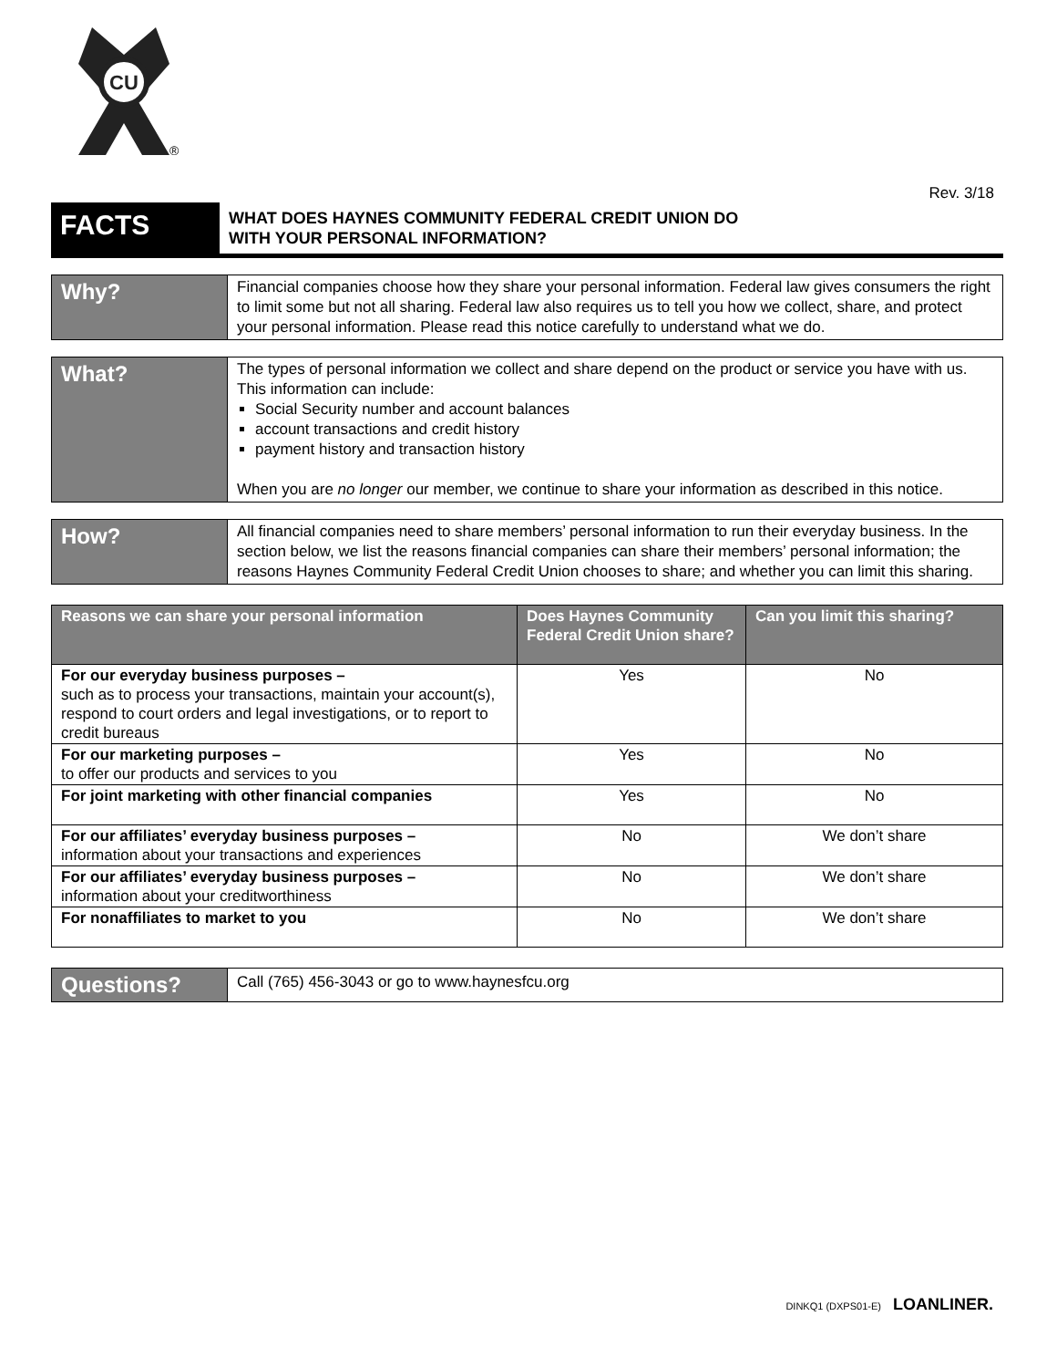CU
®
Rev. 3/18
FACTS
WHAT DOES HAYNES COMMUNITY FEDERAL CREDIT UNION DO
WITH YOUR PERSONAL INFORMATION?
Why?
Financial companies choose how they share your personal information. Federal law gives consumers the right to limit some but not all sharing. Federal law also requires us to tell you how we collect, share, and protect your personal information. Please read this notice carefully to understand what we do.
What?
The types of personal information we collect and share depend on the product or service you have with us. This information can include:
Social Security number and account balances
account transactions and credit history
payment history and transaction history
When you are no longer our member, we continue to share your information as described in this notice.
How?
All financial companies need to share members’ personal information to run their everyday business. In the section below, we list the reasons financial companies can share their members’ personal information; the reasons Haynes Community Federal Credit Union chooses to share; and whether you can limit this sharing.
| Reasons we can share your personal information | Does Haynes Community Federal Credit Union share? | Can you limit this sharing? |
| --- | --- | --- |
| For our everyday business purposes – such as to process your transactions, maintain your account(s), respond to court orders and legal investigations, or to report to credit bureaus | Yes | No |
| For our marketing purposes – to offer our products and services to you | Yes | No |
| For joint marketing with other financial companies | Yes | No |
| For our affiliates’ everyday business purposes – information about your transactions and experiences | No | We don’t share |
| For our affiliates’ everyday business purposes – information about your creditworthiness | No | We don’t share |
| For nonaffiliates to market to you | No | We don’t share |
Questions?
Call (765) 456-3043 or go to www.haynesfcu.org
DINKQ1 (DXPS01-E) LOANLINER.